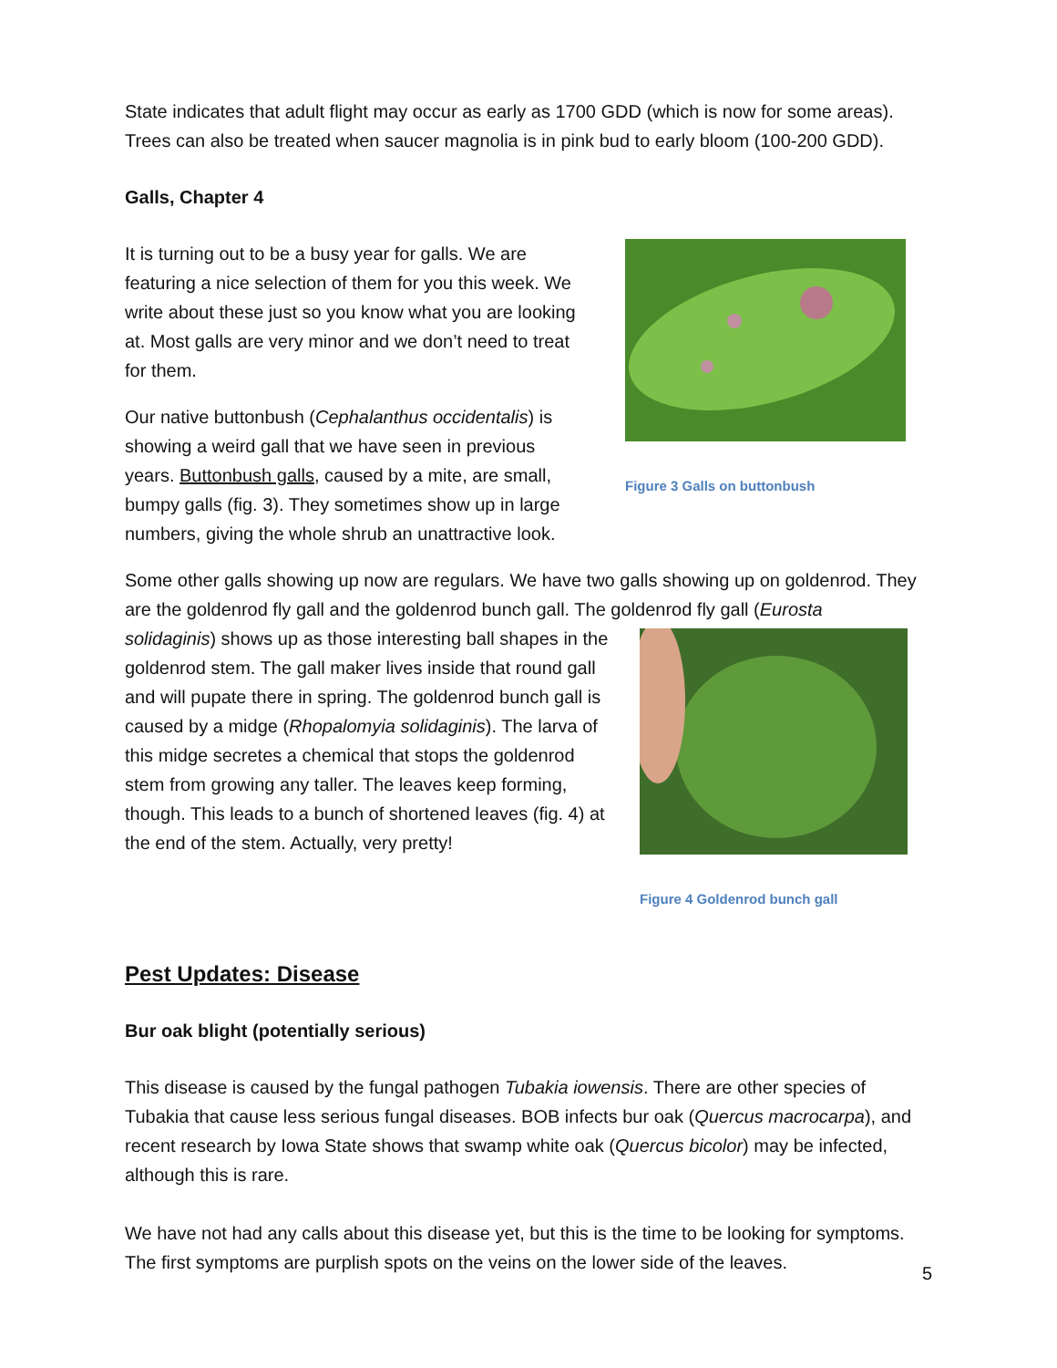State indicates that adult flight may occur as early as 1700 GDD (which is now for some areas). Trees can also be treated when saucer magnolia is in pink bud to early bloom (100-200 GDD).
Galls, Chapter 4
It is turning out to be a busy year for galls. We are featuring a nice selection of them for you this week. We write about these just so you know what you are looking at. Most galls are very minor and we don’t need to treat for them.
Our native buttonbush (Cephalanthus occidentalis) is showing a weird gall that we have seen in previous years. Buttonbush galls, caused by a mite, are small, bumpy galls (fig. 3). They sometimes show up in large numbers, giving the whole shrub an unattractive look.
Figure 3 Galls on buttonbush
Some other galls showing up now are regulars. We have two galls showing up on goldenrod. They are the goldenrod fly gall and the goldenrod bunch gall. The goldenrod fly gall (Eurosta
solidaginis) shows up as those interesting ball shapes in the goldenrod stem. The gall maker lives inside that round gall and will pupate there in spring. The goldenrod bunch gall is caused by a midge (Rhopalomyia solidaginis). The larva of this midge secretes a chemical that stops the goldenrod stem from growing any taller. The leaves keep forming, though. This leads to a bunch of shortened leaves (fig. 4) at the end of the stem. Actually, very pretty!
Figure 4 Goldenrod bunch gall
Pest Updates: Disease
Bur oak blight (potentially serious)
This disease is caused by the fungal pathogen Tubakia iowensis. There are other species of Tubakia that cause less serious fungal diseases. BOB infects bur oak (Quercus macrocarpa), and recent research by Iowa State shows that swamp white oak (Quercus bicolor) may be infected, although this is rare.
We have not had any calls about this disease yet, but this is the time to be looking for symptoms. The first symptoms are purplish spots on the veins on the lower side of the leaves.
5